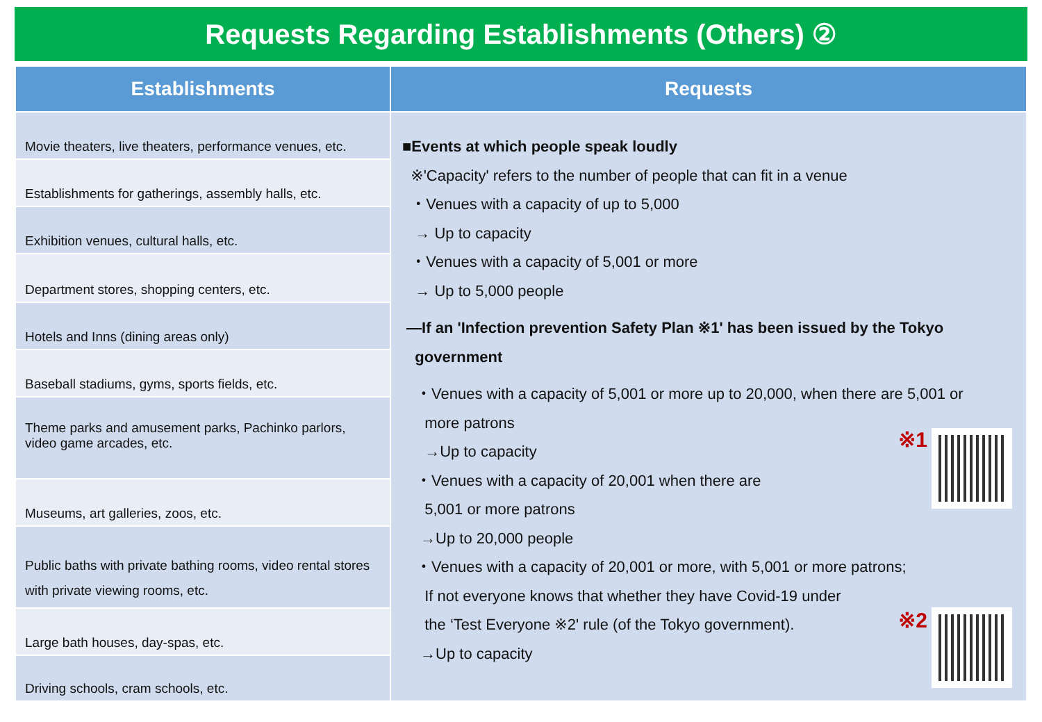Requests Regarding Establishments (Others) ②
| Establishments | Requests |
| --- | --- |
| Movie theaters, live theaters, performance venues, etc. | ■Events at which people speak loudly ※'Capacity' refers to the number of people that can fit in a venue ・Venues with a capacity of up to 5,000 → Up to capacity ・Venues with a capacity of 5,001 or more → Up to 5,000 people —If an 'Infection prevention Safety Plan ※1' has been issued by the Tokyo government ・Venues with a capacity of 5,001 or more up to 20,000, when there are 5,001 or more patrons →Up to capacity ・Venues with a capacity of 20,001 when there are 5,001 or more patrons →Up to 20,000 people ・Venues with a capacity of 20,001 or more, with 5,001 or more patrons; If not everyone knows that whether they have Covid-19 under the ‘Test Everyone ※2' rule (of the Tokyo government). →Up to capacity ※1 ※2 |
| Establishments for gatherings, assembly halls, etc. | |
| Exhibition venues, cultural halls, etc. | |
| Department stores, shopping centers, etc. | |
| Hotels and Inns (dining areas only) | |
| Baseball stadiums, gyms, sports fields, etc. | |
| Theme parks and amusement parks, Pachinko parlors, video game arcades, etc. | |
| Museums, art galleries, zoos, etc. | |
| Public baths with private bathing rooms, video rental stores with private viewing rooms, etc. | |
| Large bath houses, day-spas, etc. | |
| Driving schools, cram schools, etc. | |